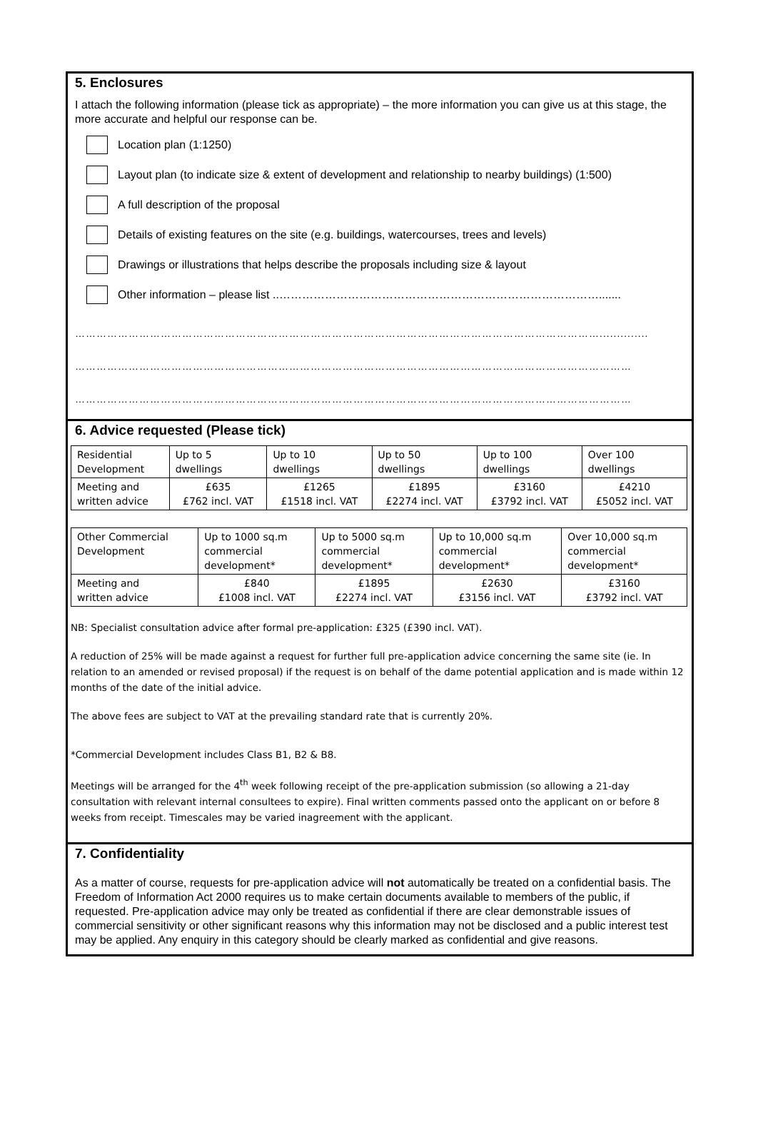5. Enclosures
I attach the following information (please tick as appropriate) – the more information you can give us at this stage, the more accurate and helpful our response can be.
Location plan (1:1250)
Layout plan (to indicate size & extent of development and relationship to nearby buildings) (1:500)
A full description of the proposal
Details of existing features on the site (e.g. buildings, watercourses, trees and levels)
Drawings or illustrations that helps describe the proposals including size & layout
Other information – please list ..………………………………………………………………………….......
…………………………………………………………………………………………………………………………………..............
…………………………………………………………………………………………………………………………………………
…………………………………………………………………………………………………………………………………………
6. Advice requested (Please tick)
| Residential Development | Up to 5 dwellings | Up to 10 dwellings | Up to 50 dwellings | Up to 100 dwellings | Over 100 dwellings |
| Meeting and written advice | £635 £762 incl. VAT | £1265 £1518 incl. VAT | £1895 £2274 incl. VAT | £3160 £3792 incl. VAT | £4210 £5052 incl. VAT |
| Other Commercial Development | Up to 1000 sq.m commercial development* | Up to 5000 sq.m commercial development* | Up to 10,000 sq.m commercial development* | Over 10,000 sq.m commercial development* |
| Meeting and written advice | £840 £1008 incl. VAT | £1895 £2274 incl. VAT | £2630 £3156 incl. VAT | £3160 £3792 incl. VAT |
NB: Specialist consultation advice after formal pre-application: £325 (£390 incl. VAT).
A reduction of 25% will be made against a request for further full pre-application advice concerning the same site (ie. In relation to an amended or revised proposal) if the request is on behalf of the dame potential application and is made within 12 months of the date of the initial advice.
The above fees are subject to VAT at the prevailing standard rate that is currently 20%.
*Commercial Development includes Class B1, B2 & B8.
Meetings will be arranged for the 4<sup>th</sup> week following receipt of the pre-application submission (so allowing a 21-day consultation with relevant internal consultees to expire). Final written comments passed onto the applicant on or before 8 weeks from receipt. Timescales may be varied inagreement with the applicant.
7. Confidentiality
As a matter of course, requests for pre-application advice will not automatically be treated on a confidential basis. The Freedom of Information Act 2000 requires us to make certain documents available to members of the public, if requested. Pre-application advice may only be treated as confidential if there are clear demonstrable issues of commercial sensitivity or other significant reasons why this information may not be disclosed and a public interest test may be applied. Any enquiry in this category should be clearly marked as confidential and give reasons.